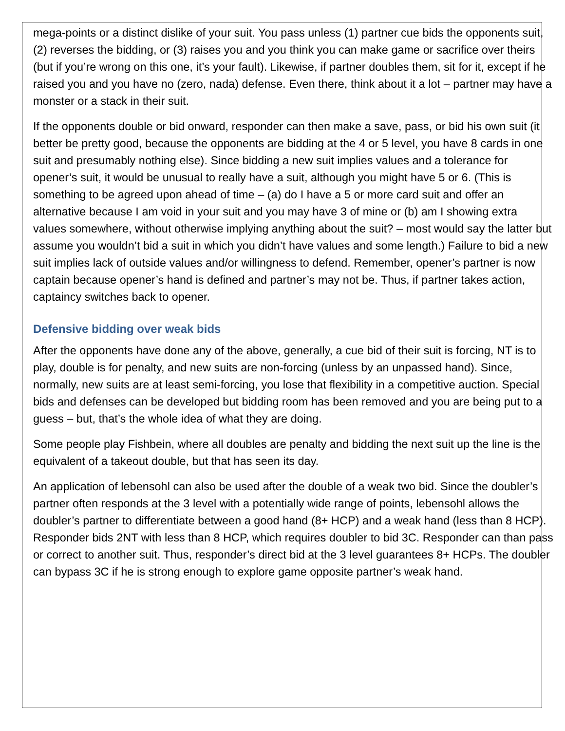mega-points or a distinct dislike of your suit. You pass unless (1) partner cue bids the opponents suit, (2) reverses the bidding, or (3) raises you and you think you can make game or sacrifice over theirs (but if you’re wrong on this one, it’s your fault). Likewise, if partner doubles them, sit for it, except if he raised you and you have no (zero, nada) defense. Even there, think about it a lot – partner may have a monster or a stack in their suit.
If the opponents double or bid onward, responder can then make a save, pass, or bid his own suit (it better be pretty good, because the opponents are bidding at the 4 or 5 level, you have 8 cards in one suit and presumably nothing else). Since bidding a new suit implies values and a tolerance for opener’s suit, it would be unusual to really have a suit, although you might have 5 or 6. (This is something to be agreed upon ahead of time – (a) do I have a 5 or more card suit and offer an alternative because I am void in your suit and you may have 3 of mine or (b) am I showing extra values somewhere, without otherwise implying anything about the suit? – most would say the latter but assume you wouldn’t bid a suit in which you didn’t have values and some length.) Failure to bid a new suit implies lack of outside values and/or willingness to defend. Remember, opener’s partner is now captain because opener’s hand is defined and partner’s may not be. Thus, if partner takes action, captaincy switches back to opener.
Defensive bidding over weak bids
After the opponents have done any of the above, generally, a cue bid of their suit is forcing, NT is to play, double is for penalty, and new suits are non-forcing (unless by an unpassed hand). Since, normally, new suits are at least semi-forcing, you lose that flexibility in a competitive auction. Special bids and defenses can be developed but bidding room has been removed and you are being put to a guess – but, that’s the whole idea of what they are doing.
Some people play Fishbein, where all doubles are penalty and bidding the next suit up the line is the equivalent of a takeout double, but that has seen its day.
An application of lebensohl can also be used after the double of a weak two bid. Since the doubler’s partner often responds at the 3 level with a potentially wide range of points, lebensohl allows the doubler’s partner to differentiate between a good hand (8+ HCP) and a weak hand (less than 8 HCP). Responder bids 2NT with less than 8 HCP, which requires doubler to bid 3C. Responder can than pass or correct to another suit. Thus, responder’s direct bid at the 3 level guarantees 8+ HCPs. The doubler can bypass 3C if he is strong enough to explore game opposite partner’s weak hand.